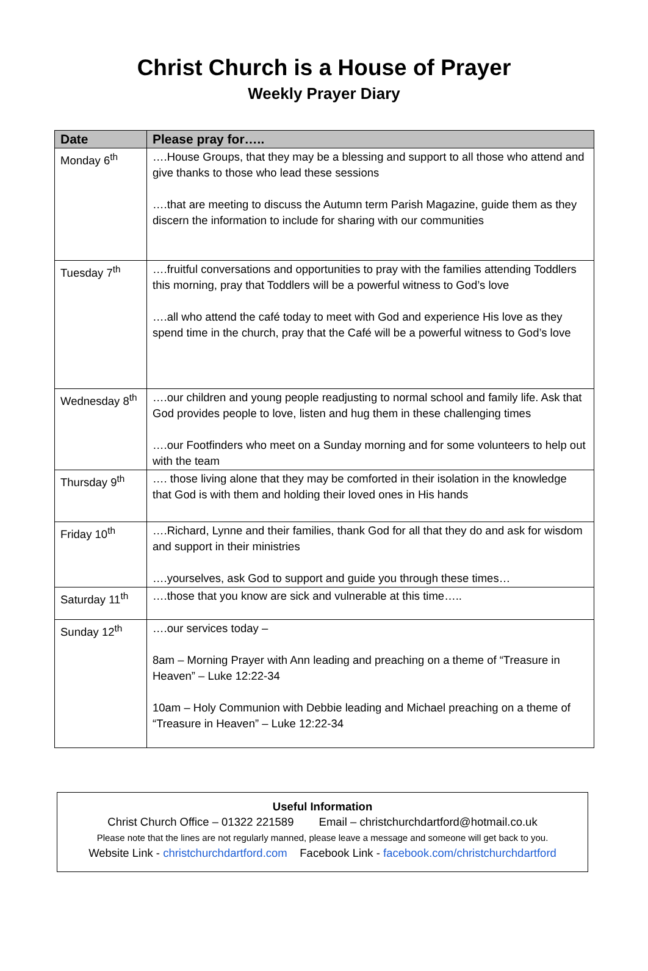Christ Church is a House of Prayer
Weekly Prayer Diary
| Date | Please pray for….. |
| --- | --- |
| Monday 6<sup>th</sup> | ….House Groups, that they may be a blessing and support to all those who attend and give thanks to those who lead these sessions ….that are meeting to discuss the Autumn term Parish Magazine, guide them as they discern the information to include for sharing with our communities |
| Tuesday 7<sup>th</sup> | ….fruitful conversations and opportunities to pray with the families attending Toddlers this morning, pray that Toddlers will be a powerful witness to God’s love ….all who attend the café today to meet with God and experience His love as they spend time in the church, pray that the Café will be a powerful witness to God’s love |
| Wednesday 8<sup>th</sup> | ….our children and young people readjusting to normal school and family life. Ask that God provides people to love, listen and hug them in these challenging times ….our Footfinders who meet on a Sunday morning and for some volunteers to help out with the team |
| Thursday 9<sup>th</sup> | …. those living alone that they may be comforted in their isolation in the knowledge that God is with them and holding their loved ones in His hands |
| Friday 10<sup>th</sup> | ….Richard, Lynne and their families, thank God for all that they do and ask for wisdom and support in their ministries ….yourselves, ask God to support and guide you through these times… |
| Saturday 11<sup>th</sup> | ….those that you know are sick and vulnerable at this time….. |
| Sunday 12<sup>th</sup> | ….our services today – 8am – Morning Prayer with Ann leading and preaching on a theme of “Treasure in Heaven” – Luke 12:22-34 10am – Holy Communion with Debbie leading and Michael preaching on a theme of “Treasure in Heaven” – Luke 12:22-34 |
Useful Information
Christ Church Office – 01322 221589 Email – christchurchdartford@hotmail.co.uk
Please note that the lines are not regularly manned, please leave a message and someone will get back to you.
Website Link - christchurchdartford.com Facebook Link - facebook.com/christchurchdartford